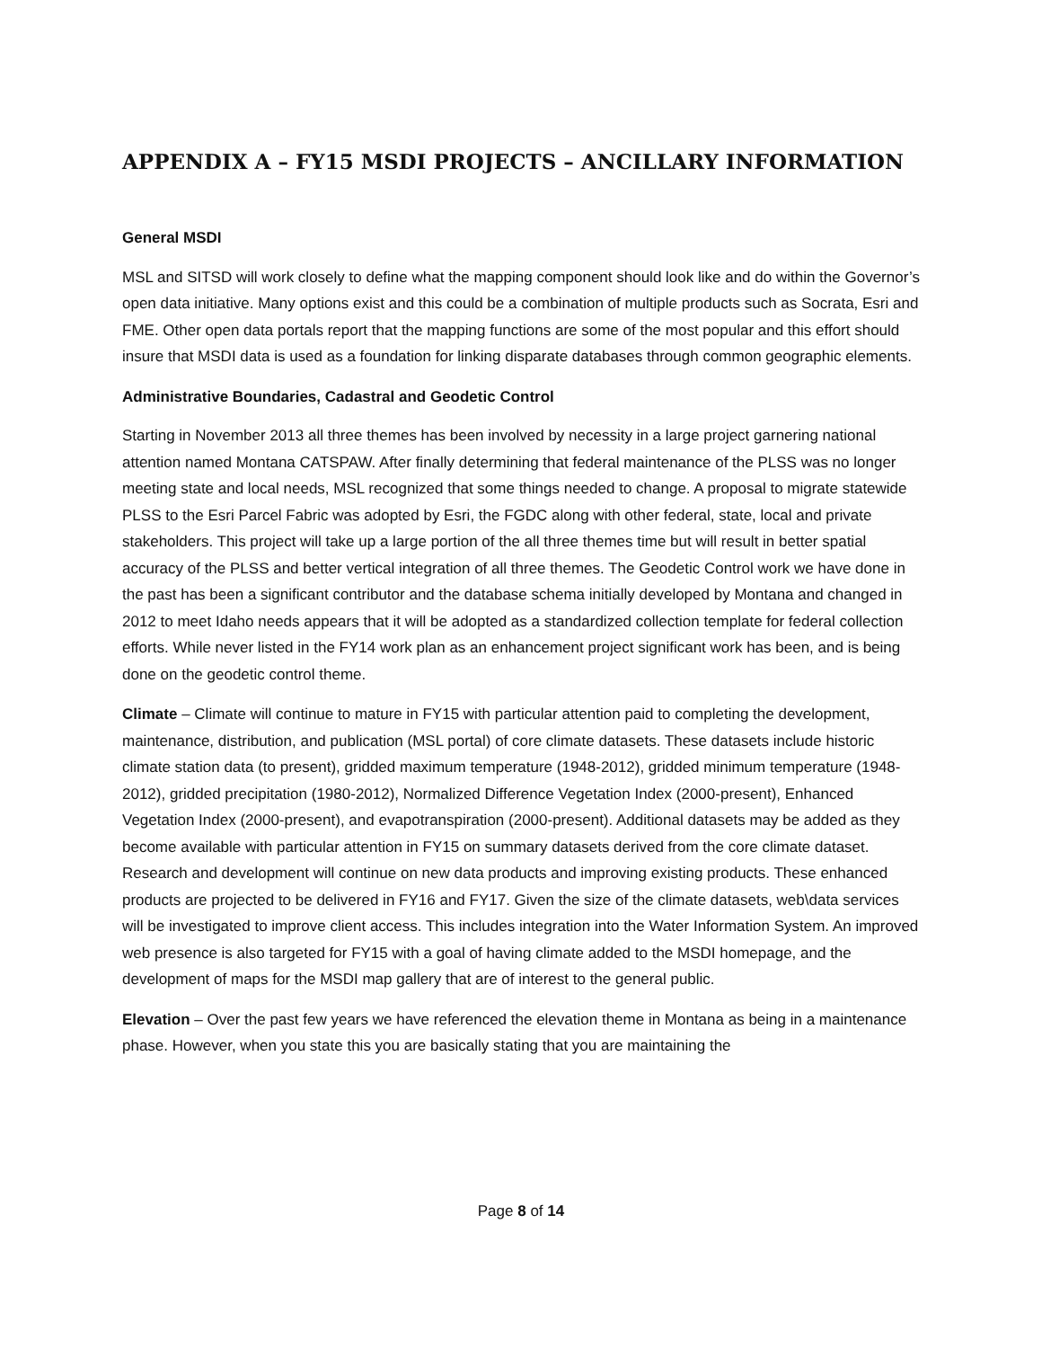APPENDIX A – FY15 MSDI PROJECTS – ANCILLARY INFORMATION
General MSDI
MSL and SITSD will work closely to define what the mapping component should look like and do within the Governor’s open data initiative. Many options exist and this could be a combination of multiple products such as Socrata, Esri and FME. Other open data portals report that the mapping functions are some of the most popular and this effort should insure that MSDI data is used as a foundation for linking disparate databases through common geographic elements.
Administrative Boundaries, Cadastral and Geodetic Control
Starting in November 2013 all three themes has been involved by necessity in a large project garnering national attention named Montana CATSPAW. After finally determining that federal maintenance of the PLSS was no longer meeting state and local needs, MSL recognized that some things needed to change. A proposal to migrate statewide PLSS to the Esri Parcel Fabric was adopted by Esri, the FGDC along with other federal, state, local and private stakeholders. This project will take up a large portion of the all three themes time but will result in better spatial accuracy of the PLSS and better vertical integration of all three themes. The Geodetic Control work we have done in the past has been a significant contributor and the database schema initially developed by Montana and changed in 2012 to meet Idaho needs appears that it will be adopted as a standardized collection template for federal collection efforts. While never listed in the FY14 work plan as an enhancement project significant work has been, and is being done on the geodetic control theme.
Climate – Climate will continue to mature in FY15 with particular attention paid to completing the development, maintenance, distribution, and publication (MSL portal) of core climate datasets. These datasets include historic climate station data (to present), gridded maximum temperature (1948-2012), gridded minimum temperature (1948-2012), gridded precipitation (1980-2012), Normalized Difference Vegetation Index (2000-present), Enhanced Vegetation Index (2000-present), and evapotranspiration (2000-present). Additional datasets may be added as they become available with particular attention in FY15 on summary datasets derived from the core climate dataset. Research and development will continue on new data products and improving existing products. These enhanced products are projected to be delivered in FY16 and FY17. Given the size of the climate datasets, web\data services will be investigated to improve client access. This includes integration into the Water Information System. An improved web presence is also targeted for FY15 with a goal of having climate added to the MSDI homepage, and the development of maps for the MSDI map gallery that are of interest to the general public.
Elevation – Over the past few years we have referenced the elevation theme in Montana as being in a maintenance phase. However, when you state this you are basically stating that you are maintaining the
Page 8 of 14